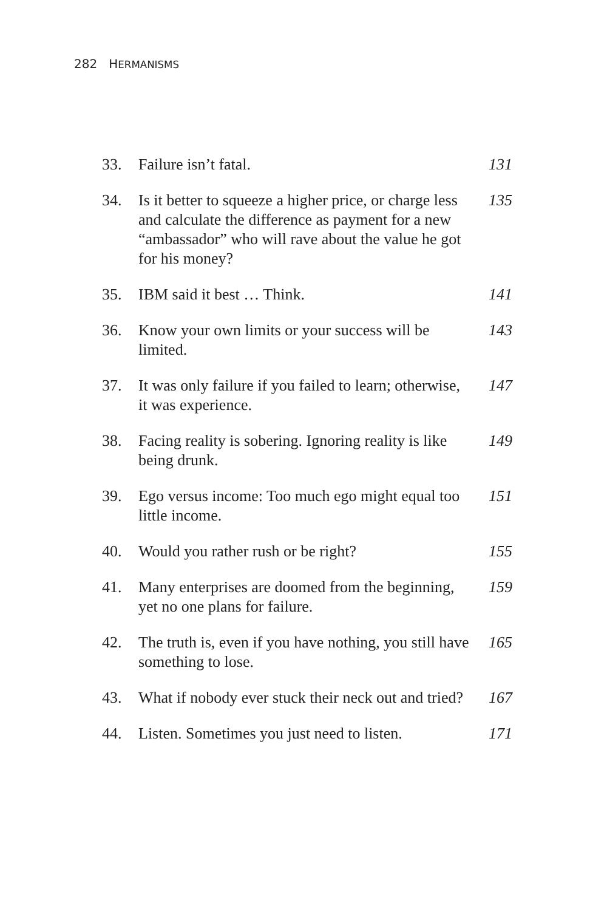282 HERMANISMS
| 33. | Failure isn’t fatal. | 131 |
| 34. | Is it better to squeeze a higher price, or charge less and calculate the difference as payment for a new “ambassador” who will rave about the value he got for his money? | 135 |
| 35. | IBM said it best … Think. | 141 |
| 36. | Know your own limits or your success will be limited. | 143 |
| 37. | It was only failure if you failed to learn; otherwise, it was experience. | 147 |
| 38. | Facing reality is sobering. Ignoring reality is like being drunk. | 149 |
| 39. | Ego versus income: Too much ego might equal too little income. | 151 |
| 40. | Would you rather rush or be right? | 155 |
| 41. | Many enterprises are doomed from the beginning, yet no one plans for failure. | 159 |
| 42. | The truth is, even if you have nothing, you still have something to lose. | 165 |
| 43. | What if nobody ever stuck their neck out and tried? | 167 |
| 44. | Listen. Sometimes you just need to listen. | 171 |